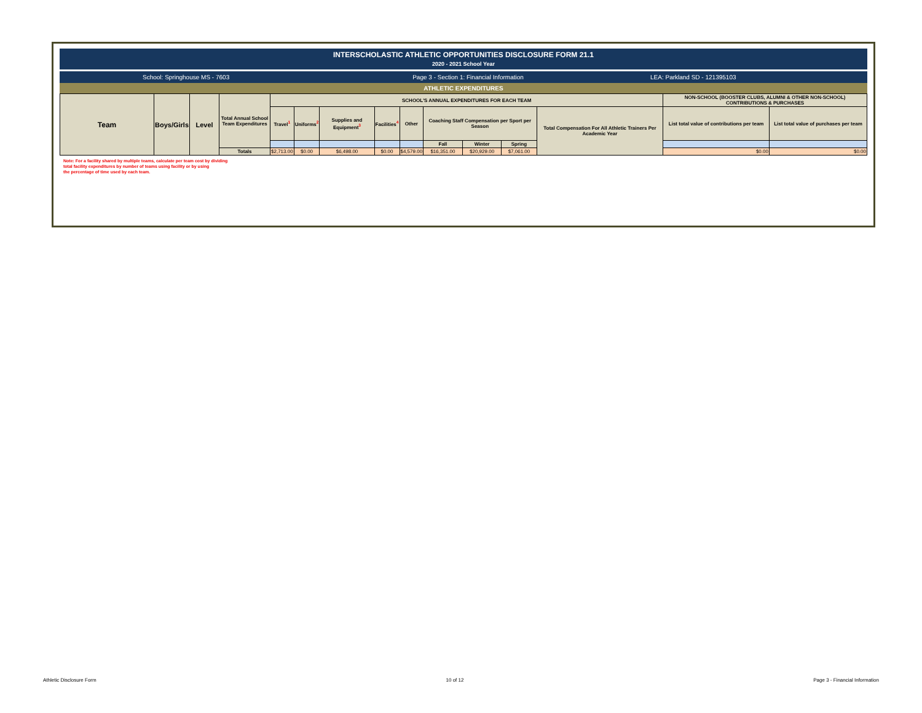INTERSCHOLASTIC ATHLETIC OPPORTUNITIES DISCLOSURE FORM 21.1
2020 - 2021 School Year
School: Springhouse MS - 7603 Page 3 - Section 1: Financial Information LEA: Parkland SD - 121395103
ATHLETIC EXPENDITURES
| Team | Boys/Girls | Level | Total Annual School Team Expenditures | SCHOOL'S ANNUAL EXPENDITURES FOR EACH TEAM | | | | | | | | | NON-SCHOOL (BOOSTER CLUBS, ALUMNI & OTHER NON-SCHOOL) CONTRIBUTIONS & PURCHASES | |
| --- | --- | --- | --- | --- | --- | --- | --- | --- | --- | --- | --- | --- | --- | --- |
| | | | | Travel<sup>1</sup> | Uniforms<sup>2</sup> | Supplies and Equipment<sup>3</sup> | Facilities<sup>4</sup> | Other | Coaching Staff Compensation per Sport per Season | | | Total Compensation For All Athletic Trainers Per Academic Year | List total value of contributions per team | List total value of purchases per team |
| | | | | | | | | | Fall | Winter | Spring | | | |
| | | | Totals | $2,713.00 | $0.00 | $6,498.00 | $0.00 | $4,579.00 | $16,351.00 | $20,929.00 | $7,061.00 | | $0.00 | $0.00 |
Note: For a facility shared by multiple teams, calculate per team cost by dividing
total facility expenditures by number of teams using facility or by using
the percentage of time used by each team.
$0.00
Athletic Disclosure Form 10 of 12 Page 3 - Financial Information